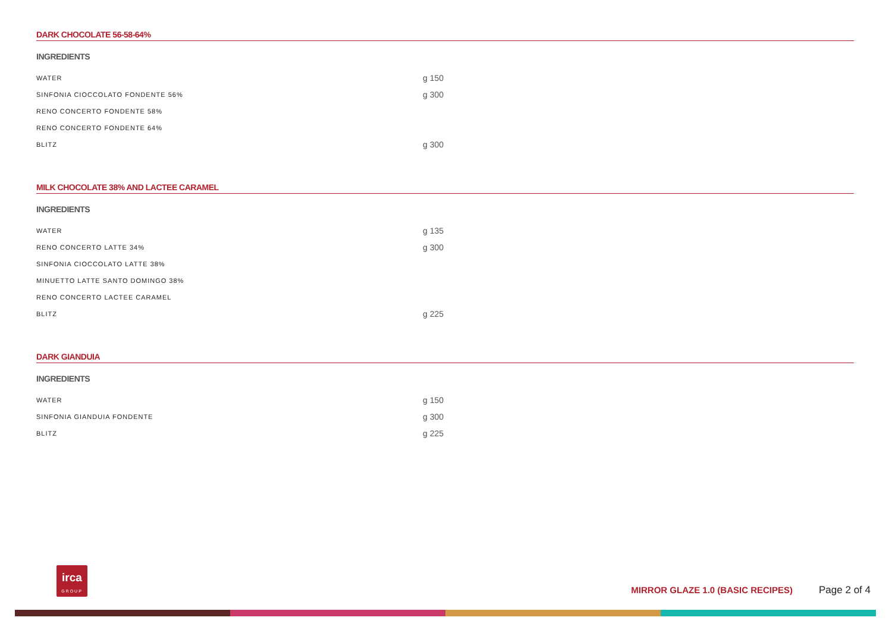DARK CHOCOLATE 56-58-64%
INGREDIENTS
| WATER | g 150 |
| SINFONIA CIOCCOLATO FONDENTE 56% | g 300 |
| RENO CONCERTO FONDENTE 58% | |
| RENO CONCERTO FONDENTE 64% | |
| BLITZ | g 300 |
MILK CHOCOLATE 38% AND LACTEE CARAMEL
INGREDIENTS
| WATER | g 135 |
| RENO CONCERTO LATTE 34% | g 300 |
| SINFONIA CIOCCOLATO LATTE 38% | |
| MINUETTO LATTE SANTO DOMINGO 38% | |
| RENO CONCERTO LACTEE CARAMEL | |
| BLITZ | g 225 |
DARK GIANDUIA
INGREDIENTS
| WATER | g 150 |
| SINFONIA GIANDUIA FONDENTE | g 300 |
| BLITZ | g 225 |
irca
GROUP
MIRROR GLAZE 1.0 (BASIC RECIPES)
Page 2 of 4